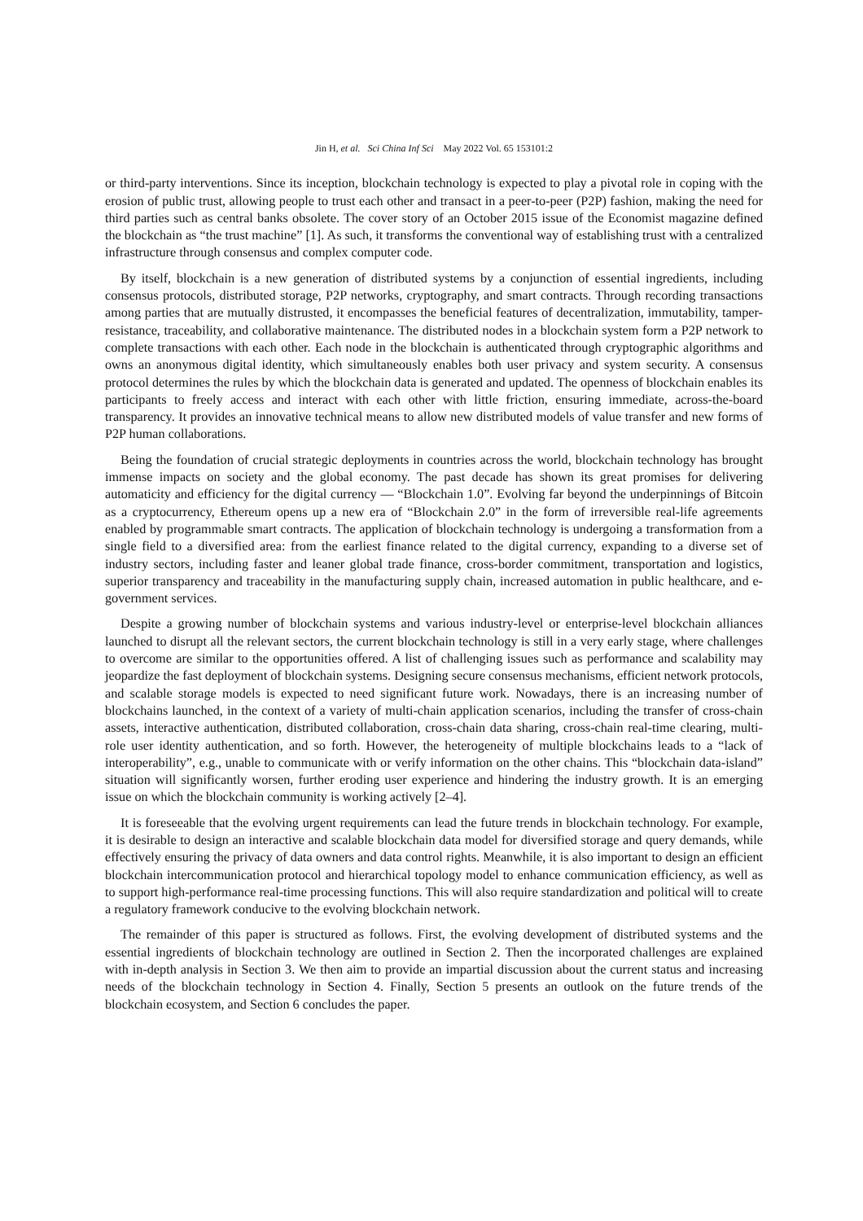Jin H, et al. Sci China Inf Sci May 2022 Vol. 65 153101:2
or third-party interventions. Since its inception, blockchain technology is expected to play a pivotal role in coping with the erosion of public trust, allowing people to trust each other and transact in a peer-to-peer (P2P) fashion, making the need for third parties such as central banks obsolete. The cover story of an October 2015 issue of the Economist magazine defined the blockchain as “the trust machine” [1]. As such, it transforms the conventional way of establishing trust with a centralized infrastructure through consensus and complex computer code.
By itself, blockchain is a new generation of distributed systems by a conjunction of essential ingredients, including consensus protocols, distributed storage, P2P networks, cryptography, and smart contracts. Through recording transactions among parties that are mutually distrusted, it encompasses the beneficial features of decentralization, immutability, tamper-resistance, traceability, and collaborative maintenance. The distributed nodes in a blockchain system form a P2P network to complete transactions with each other. Each node in the blockchain is authenticated through cryptographic algorithms and owns an anonymous digital identity, which simultaneously enables both user privacy and system security. A consensus protocol determines the rules by which the blockchain data is generated and updated. The openness of blockchain enables its participants to freely access and interact with each other with little friction, ensuring immediate, across-the-board transparency. It provides an innovative technical means to allow new distributed models of value transfer and new forms of P2P human collaborations.
Being the foundation of crucial strategic deployments in countries across the world, blockchain technology has brought immense impacts on society and the global economy. The past decade has shown its great promises for delivering automaticity and efficiency for the digital currency — “Blockchain 1.0”. Evolving far beyond the underpinnings of Bitcoin as a cryptocurrency, Ethereum opens up a new era of “Blockchain 2.0” in the form of irreversible real-life agreements enabled by programmable smart contracts. The application of blockchain technology is undergoing a transformation from a single field to a diversified area: from the earliest finance related to the digital currency, expanding to a diverse set of industry sectors, including faster and leaner global trade finance, cross-border commitment, transportation and logistics, superior transparency and traceability in the manufacturing supply chain, increased automation in public healthcare, and e-government services.
Despite a growing number of blockchain systems and various industry-level or enterprise-level blockchain alliances launched to disrupt all the relevant sectors, the current blockchain technology is still in a very early stage, where challenges to overcome are similar to the opportunities offered. A list of challenging issues such as performance and scalability may jeopardize the fast deployment of blockchain systems. Designing secure consensus mechanisms, efficient network protocols, and scalable storage models is expected to need significant future work. Nowadays, there is an increasing number of blockchains launched, in the context of a variety of multi-chain application scenarios, including the transfer of cross-chain assets, interactive authentication, distributed collaboration, cross-chain data sharing, cross-chain real-time clearing, multi-role user identity authentication, and so forth. However, the heterogeneity of multiple blockchains leads to a “lack of interoperability”, e.g., unable to communicate with or verify information on the other chains. This “blockchain data-island” situation will significantly worsen, further eroding user experience and hindering the industry growth. It is an emerging issue on which the blockchain community is working actively [2–4].
It is foreseeable that the evolving urgent requirements can lead the future trends in blockchain technology. For example, it is desirable to design an interactive and scalable blockchain data model for diversified storage and query demands, while effectively ensuring the privacy of data owners and data control rights. Meanwhile, it is also important to design an efficient blockchain intercommunication protocol and hierarchical topology model to enhance communication efficiency, as well as to support high-performance real-time processing functions. This will also require standardization and political will to create a regulatory framework conducive to the evolving blockchain network.
The remainder of this paper is structured as follows. First, the evolving development of distributed systems and the essential ingredients of blockchain technology are outlined in Section 2. Then the incorporated challenges are explained with in-depth analysis in Section 3. We then aim to provide an impartial discussion about the current status and increasing needs of the blockchain technology in Section 4. Finally, Section 5 presents an outlook on the future trends of the blockchain ecosystem, and Section 6 concludes the paper.